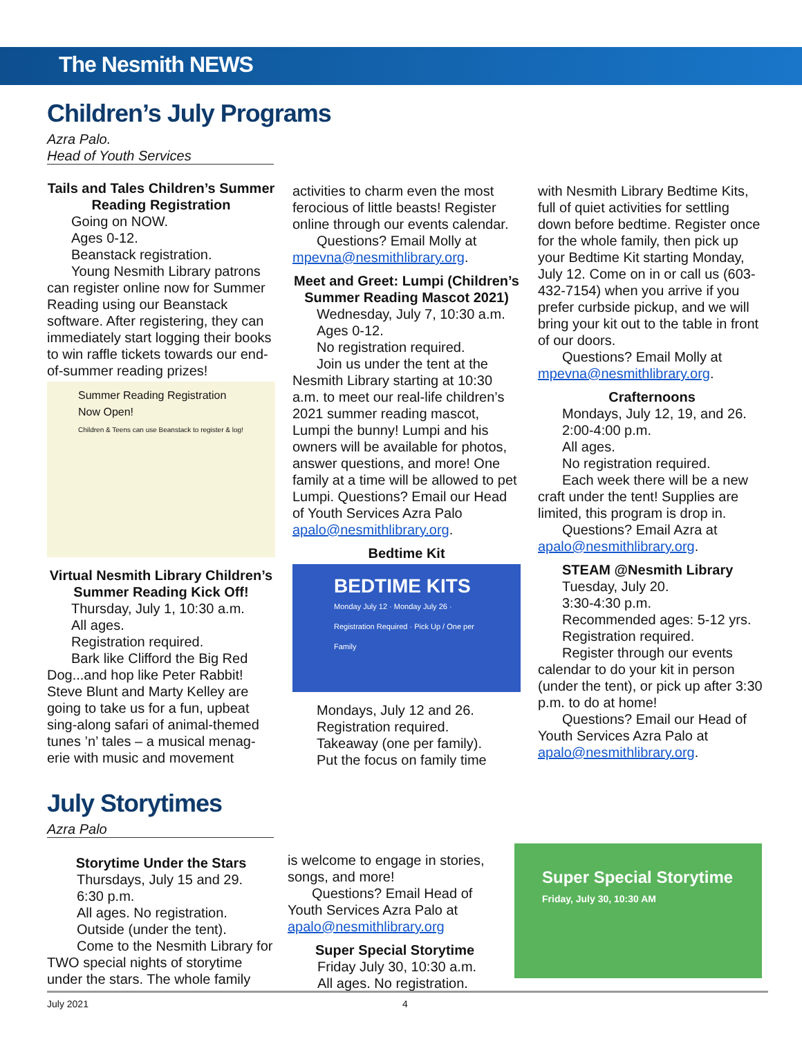The Nesmith NEWS
Children’s July Programs
Azra Palo.
Head of Youth Services
Tails and Tales Children’s Summer Reading Registration
Going on NOW.
Ages 0-12.
Beanstack registration.
Young Nesmith Library patrons can register online now for Summer Reading using our Beanstack software. After registering, they can immediately start logging their books to win raffle tickets towards our end-of-summer reading prizes!
Summer Reading Registration Now Open!
Children & Teens can use Beanstack to register & log!
Virtual Nesmith Library Children’s Summer Reading Kick Off!
Thursday, July 1, 10:30 a.m.
All ages.
Registration required.
Bark like Clifford the Big Red Dog...and hop like Peter Rabbit! Steve Blunt and Marty Kelley are going to take us for a fun, upbeat sing-along safari of animal-themed tunes ’n’ tales – a musical menag-erie with music and movement
activities to charm even the most ferocious of little beasts! Register online through our events calendar.
Questions? Email Molly at
mpevna@nesmithlibrary.org.
Meet and Greet: Lumpi (Children’s Summer Reading Mascot 2021)
Wednesday, July 7, 10:30 a.m.
Ages 0-12.
No registration required.
Join us under the tent at the Nesmith Library starting at 10:30 a.m. to meet our real-life children’s 2021 summer reading mascot, Lumpi the bunny! Lumpi and his owners will be available for photos, answer questions, and more! One family at a time will be allowed to pet Lumpi. Questions? Email our Head of Youth Services Azra Palo apalo@nesmithlibrary.org.
Bedtime Kit
BEDTIME KITS
Monday July 12 · Monday July 26 · Registration Required · Pick Up / One per Family
Mondays, July 12 and 26.
Registration required.
Takeaway (one per family).
Put the focus on family time
with Nesmith Library Bedtime Kits, full of quiet activities for settling down before bedtime. Register once for the whole family, then pick up your Bedtime Kit starting Monday, July 12. Come on in or call us (603-432-7154) when you arrive if you prefer curbside pickup, and we will bring your kit out to the table in front of our doors.
Questions? Email Molly at
mpevna@nesmithlibrary.org.
Crafternoons
Mondays, July 12, 19, and 26.
2:00-4:00 p.m.
All ages.
No registration required.
Each week there will be a new craft under the tent! Supplies are limited, this program is drop in.
Questions? Email Azra at
apalo@nesmithlibrary.org.
STEAM @Nesmith Library
Tuesday, July 20.
3:30-4:30 p.m.
Recommended ages: 5-12 yrs.
Registration required.
Register through our events calendar to do your kit in person (under the tent), or pick up after 3:30 p.m. to do at home!
Questions? Email our Head of Youth Services Azra Palo at apalo@nesmithlibrary.org.
July Storytimes
Azra Palo
Storytime Under the Stars
Thursdays, July 15 and 29.
6:30 p.m.
All ages. No registration.
Outside (under the tent).
Come to the Nesmith Library for TWO special nights of storytime under the stars. The whole family
is welcome to engage in stories, songs, and more!
Questions? Email Head of
Youth Services Azra Palo at apalo@nesmithlibrary.org
Super Special Storytime
Friday July 30, 10:30 a.m.
All ages. No registration.
Super Special Storytime
Friday, July 30, 10:30 AM
July 2021 4